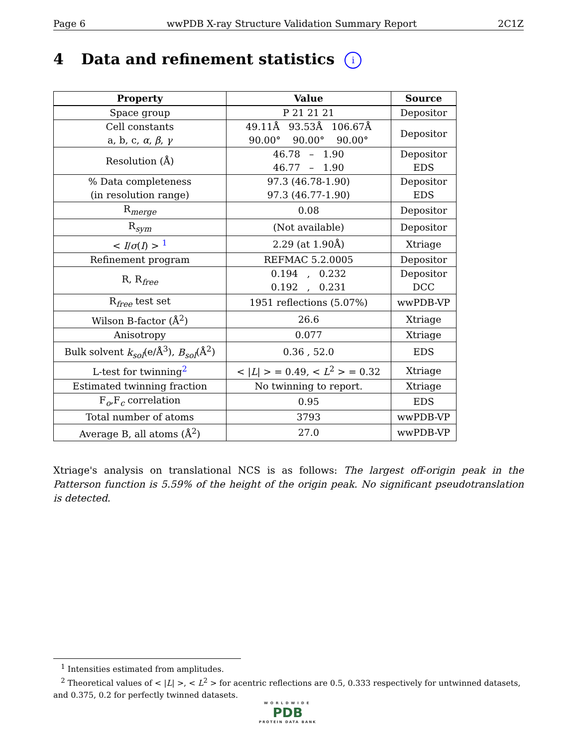Page 6 wwPDB X-ray Structure Validation Summary Report 2C1Z
4 Data and refinement statistics i
| Property | Value | Source |
| --- | --- | --- |
| Space group | P 21 21 21 | Depositor |
| Cell constants a, b, c, α , β , γ | 49.11Å 93.53Å 106.67Å 90.00° 90.00° 90.00° | Depositor |
| Resolution (Å) | 46.78 – 1.90 46.77 – 1.90 | Depositor EDS |
| % Data completeness (in resolution range) | 97.3 (46.78-1.90) 97.3 (46.77-1.90) | Depositor EDS |
| R<sub>merge</sub> | 0.08 | Depositor |
| R<sub>sym</sub> | (Not available) | Depositor |
| < I / σ ( I ) > <sup>1</sup> | 2.29 (at 1.90Å) | Xtriage |
| Refinement program | REFMAC 5.2.0005 | Depositor |
| R, R<sub>free</sub> | 0.194 , 0.232 0.192 , 0.231 | Depositor DCC |
| R<sub>free</sub> test set | 1951 reflections (5.07%) | wwPDB-VP |
| Wilson B-factor (Å<sup>2</sup>) | 26.6 | Xtriage |
| Anisotropy | 0.077 | Xtriage |
| Bulk solvent k<sub>sol</sub> (e/Å<sup>3</sup>), B<sub>sol</sub> (Å<sup>2</sup>) | 0.36 , 52.0 | EDS |
| L-test for twinning<sup>2</sup> | < / L / > = 0.49, < L<sup>2</sup> > = 0.32 | Xtriage |
| Estimated twinning fraction | No twinning to report. | Xtriage |
| F<sub>o</sub>,F<sub>c</sub> correlation | 0.95 | EDS |
| Total number of atoms | 3793 | wwPDB-VP |
| Average B, all atoms (Å<sup>2</sup>) | 27.0 | wwPDB-VP |
Xtriage's analysis on translational NCS is as follows: The largest off-origin peak in the Patterson function is 5.59% of the height of the origin peak. No significant pseudotranslation is detected.
<sup>1</sup> Intensities estimated from amplitudes.
<sup>2</sup> Theoretical values of < |L| >, < L<sup>2</sup> > for acentric reflections are 0.5, 0.333 respectively for untwinned datasets, and 0.375, 0.2 for perfectly twinned datasets.
WORLDWIDE
PDB
PROTEIN DATA BANK